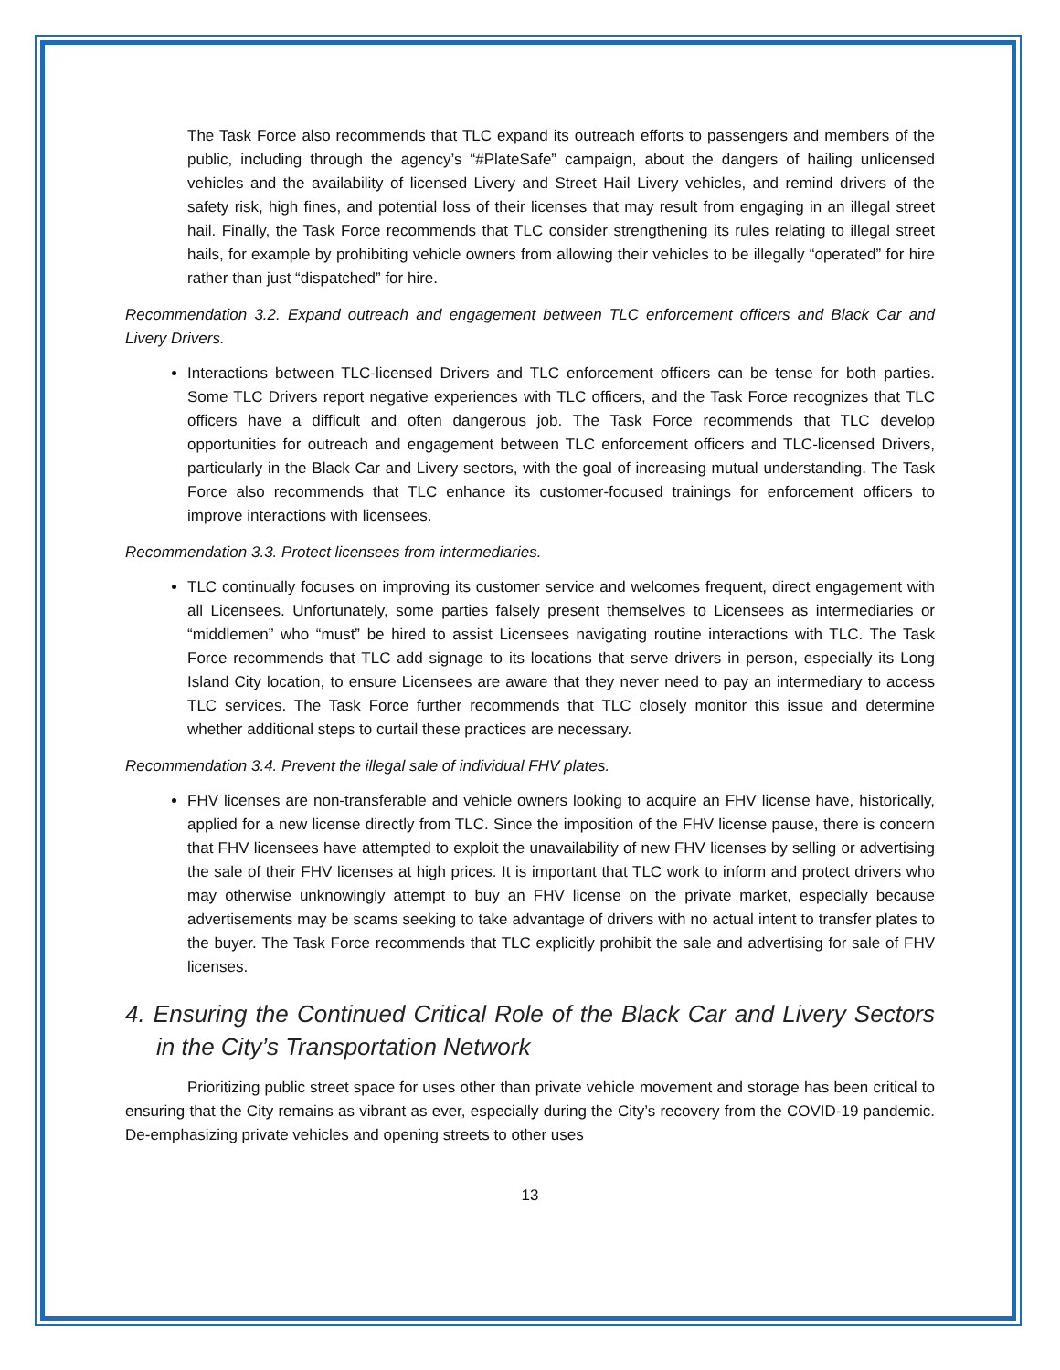The Task Force also recommends that TLC expand its outreach efforts to passengers and members of the public, including through the agency’s “#PlateSafe” campaign, about the dangers of hailing unlicensed vehicles and the availability of licensed Livery and Street Hail Livery vehicles, and remind drivers of the safety risk, high fines, and potential loss of their licenses that may result from engaging in an illegal street hail. Finally, the Task Force recommends that TLC consider strengthening its rules relating to illegal street hails, for example by prohibiting vehicle owners from allowing their vehicles to be illegally “operated” for hire rather than just “dispatched” for hire.
Recommendation 3.2. Expand outreach and engagement between TLC enforcement officers and Black Car and Livery Drivers.
Interactions between TLC-licensed Drivers and TLC enforcement officers can be tense for both parties. Some TLC Drivers report negative experiences with TLC officers, and the Task Force recognizes that TLC officers have a difficult and often dangerous job. The Task Force recommends that TLC develop opportunities for outreach and engagement between TLC enforcement officers and TLC-licensed Drivers, particularly in the Black Car and Livery sectors, with the goal of increasing mutual understanding. The Task Force also recommends that TLC enhance its customer-focused trainings for enforcement officers to improve interactions with licensees.
Recommendation 3.3. Protect licensees from intermediaries.
TLC continually focuses on improving its customer service and welcomes frequent, direct engagement with all Licensees. Unfortunately, some parties falsely present themselves to Licensees as intermediaries or “middlemen” who “must” be hired to assist Licensees navigating routine interactions with TLC. The Task Force recommends that TLC add signage to its locations that serve drivers in person, especially its Long Island City location, to ensure Licensees are aware that they never need to pay an intermediary to access TLC services. The Task Force further recommends that TLC closely monitor this issue and determine whether additional steps to curtail these practices are necessary.
Recommendation 3.4. Prevent the illegal sale of individual FHV plates.
FHV licenses are non-transferable and vehicle owners looking to acquire an FHV license have, historically, applied for a new license directly from TLC. Since the imposition of the FHV license pause, there is concern that FHV licensees have attempted to exploit the unavailability of new FHV licenses by selling or advertising the sale of their FHV licenses at high prices. It is important that TLC work to inform and protect drivers who may otherwise unknowingly attempt to buy an FHV license on the private market, especially because advertisements may be scams seeking to take advantage of drivers with no actual intent to transfer plates to the buyer. The Task Force recommends that TLC explicitly prohibit the sale and advertising for sale of FHV licenses.
4. Ensuring the Continued Critical Role of the Black Car and Livery Sectors in the City’s Transportation Network
Prioritizing public street space for uses other than private vehicle movement and storage has been critical to ensuring that the City remains as vibrant as ever, especially during the City’s recovery from the COVID-19 pandemic. De-emphasizing private vehicles and opening streets to other uses
13